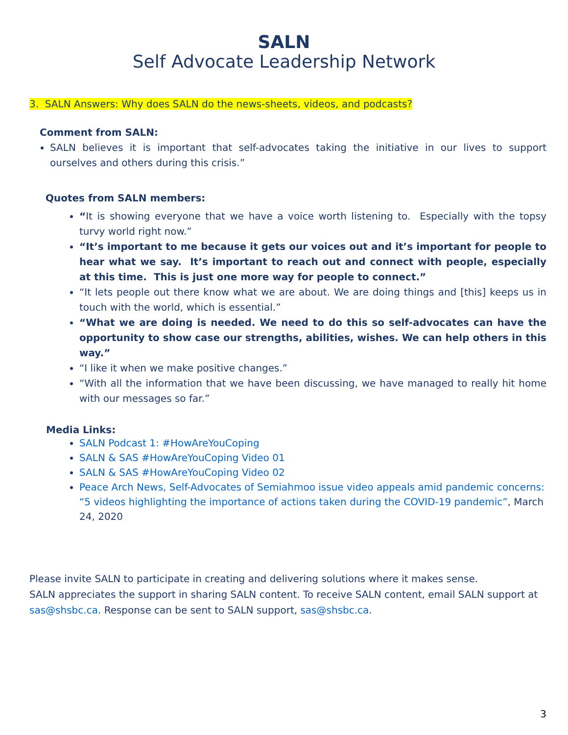SALN
Self Advocate Leadership Network
3. SALN Answers: Why does SALN do the news-sheets, videos, and podcasts?
Comment from SALN:
SALN believes it is important that self-advocates taking the initiative in our lives to support ourselves and others during this crisis.”
Quotes from SALN members:
“It is showing everyone that we have a voice worth listening to. Especially with the topsy turvy world right now.”
“It’s important to me because it gets our voices out and it’s important for people to hear what we say. It’s important to reach out and connect with people, especially at this time. This is just one more way for people to connect.”
“It lets people out there know what we are about. We are doing things and [this] keeps us in touch with the world, which is essential.”
“What we are doing is needed. We need to do this so self-advocates can have the opportunity to show case our strengths, abilities, wishes. We can help others in this way.”
“I like it when we make positive changes.”
“With all the information that we have been discussing, we have managed to really hit home with our messages so far.”
Media Links:
SALN Podcast 1: #HowAreYouCoping
SALN & SAS #HowAreYouCoping Video 01
SALN & SAS #HowAreYouCoping Video 02
Peace Arch News, Self-Advocates of Semiahmoo issue video appeals amid pandemic concerns: “5 videos highlighting the importance of actions taken during the COVID-19 pandemic”, March 24, 2020
Please invite SALN to participate in creating and delivering solutions where it makes sense.
SALN appreciates the support in sharing SALN content. To receive SALN content, email SALN support at sas@shsbc.ca. Response can be sent to SALN support, sas@shsbc.ca.
3